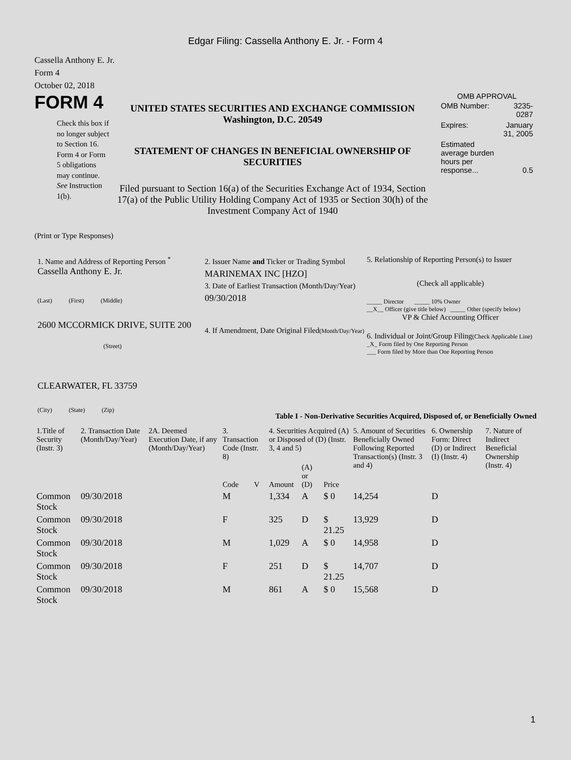Edgar Filing: Cassella Anthony E. Jr. - Form 4
Cassella Anthony E. Jr.
Form 4
October 02, 2018
FORM 4
Check this box if no longer subject to Section 16. Form 4 or Form 5 obligations may continue. See Instruction 1(b).
UNITED STATES SECURITIES AND EXCHANGE COMMISSION
Washington, D.C. 20549
STATEMENT OF CHANGES IN BENEFICIAL OWNERSHIP OF SECURITIES
Filed pursuant to Section 16(a) of the Securities Exchange Act of 1934, Section 17(a) of the Public Utility Holding Company Act of 1935 or Section 30(h) of the Investment Company Act of 1940
OMB APPROVAL
| OMB Number: | 3235-0287 |
| Expires: | January 31, 2005 |
| Estimated average burden hours per response... | 0.5 |
(Print or Type Responses)
1. Name and Address of Reporting Person <sup>*</sup>
Cassella Anthony E. Jr.
(Last) (First) (Middle)
2600 MCCORMICK DRIVE, SUITE 200
(Street)
CLEARWATER, FL 33759
(City) (State) (Zip)
2. Issuer Name and Ticker or Trading Symbol
MARINEMAX INC [HZO]
3. Date of Earliest Transaction (Month/Day/Year)
09/30/2018
4. If Amendment, Date Original Filed(Month/Day/Year)
5. Relationship of Reporting Person(s) to Issuer
(Check all applicable)
_____ Director _____ 10% Owner
__X__ Officer (give title below) _____ Other (specify below)
VP & Chief Accounting Officer
6. Individual or Joint/Group Filing(Check Applicable Line)
_X_ Form filed by One Reporting Person
___ Form filed by More than One Reporting Person
Table I - Non-Derivative Securities Acquired, Disposed of, or Beneficially Owned
| 1.Title of Security (Instr. 3) | 2. Transaction Date (Month/Day/Year) | 2A. Deemed Execution Date, if any (Month/Day/Year) | 3. Transaction Code (Instr. 8) | | 4. Securities Acquired (A) or Disposed of (D) (Instr. 3, 4 and 5) | | | 5. Amount of Securities Beneficially Owned Following Reported Transaction(s) (Instr. 3 and 4) | 6. Ownership Form: Direct (D) or Indirect (I) (Instr. 4) | 7. Nature of Indirect Beneficial Ownership (Instr. 4) |
| --- | --- | --- | --- | --- | --- | --- | --- | --- | --- | --- |
| | | | Code | V | Amount | (A) or (D) | Price | | | |
| Common Stock | 09/30/2018 | | M | | 1,334 | A | $ 0 | 14,254 | D | |
| Common Stock | 09/30/2018 | | F | | 325 | D | $ 21.25 | 13,929 | D | |
| Common Stock | 09/30/2018 | | M | | 1,029 | A | $ 0 | 14,958 | D | |
| Common Stock | 09/30/2018 | | F | | 251 | D | $ 21.25 | 14,707 | D | |
| Common Stock | 09/30/2018 | | M | | 861 | A | $ 0 | 15,568 | D | |
1